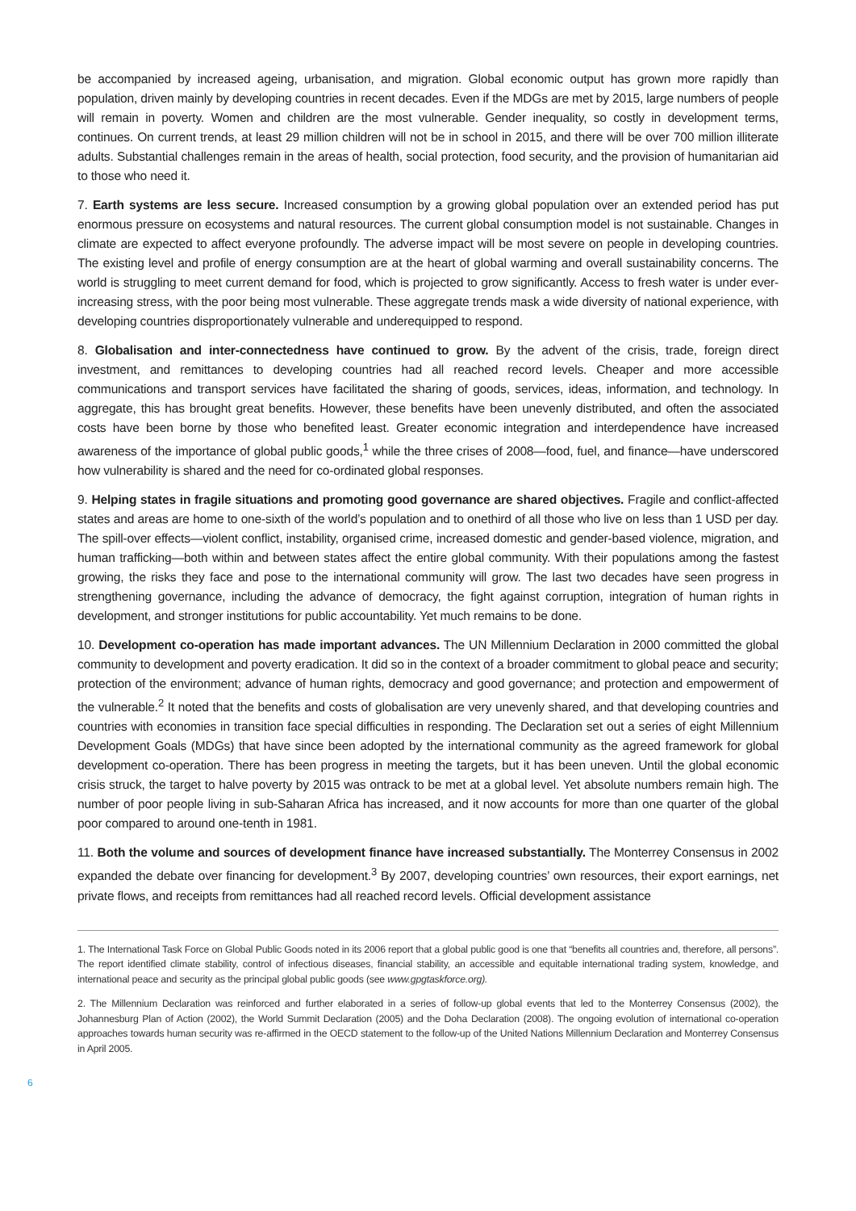be accompanied by increased ageing, urbanisation, and migration. Global economic output has grown more rapidly than population, driven mainly by developing countries in recent decades. Even if the MDGs are met by 2015, large numbers of people will remain in poverty. Women and children are the most vulnerable. Gender inequality, so costly in development terms, continues. On current trends, at least 29 million children will not be in school in 2015, and there will be over 700 million illiterate adults. Substantial challenges remain in the areas of health, social protection, food security, and the provision of humanitarian aid to those who need it.
7. Earth systems are less secure. Increased consumption by a growing global population over an extended period has put enormous pressure on ecosystems and natural resources. The current global consumption model is not sustainable. Changes in climate are expected to affect everyone profoundly. The adverse impact will be most severe on people in developing countries. The existing level and profile of energy consumption are at the heart of global warming and overall sustainability concerns. The world is struggling to meet current demand for food, which is projected to grow significantly. Access to fresh water is under ever-increasing stress, with the poor being most vulnerable. These aggregate trends mask a wide diversity of national experience, with developing countries disproportionately vulnerable and underequipped to respond.
8. Globalisation and inter-connectedness have continued to grow. By the advent of the crisis, trade, foreign direct investment, and remittances to developing countries had all reached record levels. Cheaper and more accessible communications and transport services have facilitated the sharing of goods, services, ideas, information, and technology. In aggregate, this has brought great benefits. However, these benefits have been unevenly distributed, and often the associated costs have been borne by those who benefited least. Greater economic integration and interdependence have increased awareness of the importance of global public goods,<sup>1</sup> while the three crises of 2008—food, fuel, and finance—have underscored how vulnerability is shared and the need for co-ordinated global responses.
9. Helping states in fragile situations and promoting good governance are shared objectives. Fragile and conflict-affected states and areas are home to one-sixth of the world’s population and to onethird of all those who live on less than 1 USD per day. The spill-over effects—violent conflict, instability, organised crime, increased domestic and gender-based violence, migration, and human trafficking—both within and between states affect the entire global community. With their populations among the fastest growing, the risks they face and pose to the international community will grow. The last two decades have seen progress in strengthening governance, including the advance of democracy, the fight against corruption, integration of human rights in development, and stronger institutions for public accountability. Yet much remains to be done.
10. Development co-operation has made important advances. The UN Millennium Declaration in 2000 committed the global community to development and poverty eradication. It did so in the context of a broader commitment to global peace and security; protection of the environment; advance of human rights, democracy and good governance; and protection and empowerment of the vulnerable.<sup>2</sup> It noted that the benefits and costs of globalisation are very unevenly shared, and that developing countries and countries with economies in transition face special difficulties in responding. The Declaration set out a series of eight Millennium Development Goals (MDGs) that have since been adopted by the international community as the agreed framework for global development co-operation. There has been progress in meeting the targets, but it has been uneven. Until the global economic crisis struck, the target to halve poverty by 2015 was ontrack to be met at a global level. Yet absolute numbers remain high. The number of poor people living in sub-Saharan Africa has increased, and it now accounts for more than one quarter of the global poor compared to around one-tenth in 1981.
11. Both the volume and sources of development finance have increased substantially. The Monterrey Consensus in 2002 expanded the debate over financing for development.<sup>3</sup> By 2007, developing countries’ own resources, their export earnings, net private flows, and receipts from remittances had all reached record levels. Official development assistance
1. The International Task Force on Global Public Goods noted in its 2006 report that a global public good is one that “benefits all countries and, therefore, all persons”. The report identified climate stability, control of infectious diseases, financial stability, an accessible and equitable international trading system, knowledge, and international peace and security as the principal global public goods (see www.gpgtaskforce.org).
2. The Millennium Declaration was reinforced and further elaborated in a series of follow-up global events that led to the Monterrey Consensus (2002), the Johannesburg Plan of Action (2002), the World Summit Declaration (2005) and the Doha Declaration (2008). The ongoing evolution of international co-operation approaches towards human security was re-affirmed in the OECD statement to the follow-up of the United Nations Millennium Declaration and Monterrey Consensus in April 2005.
6